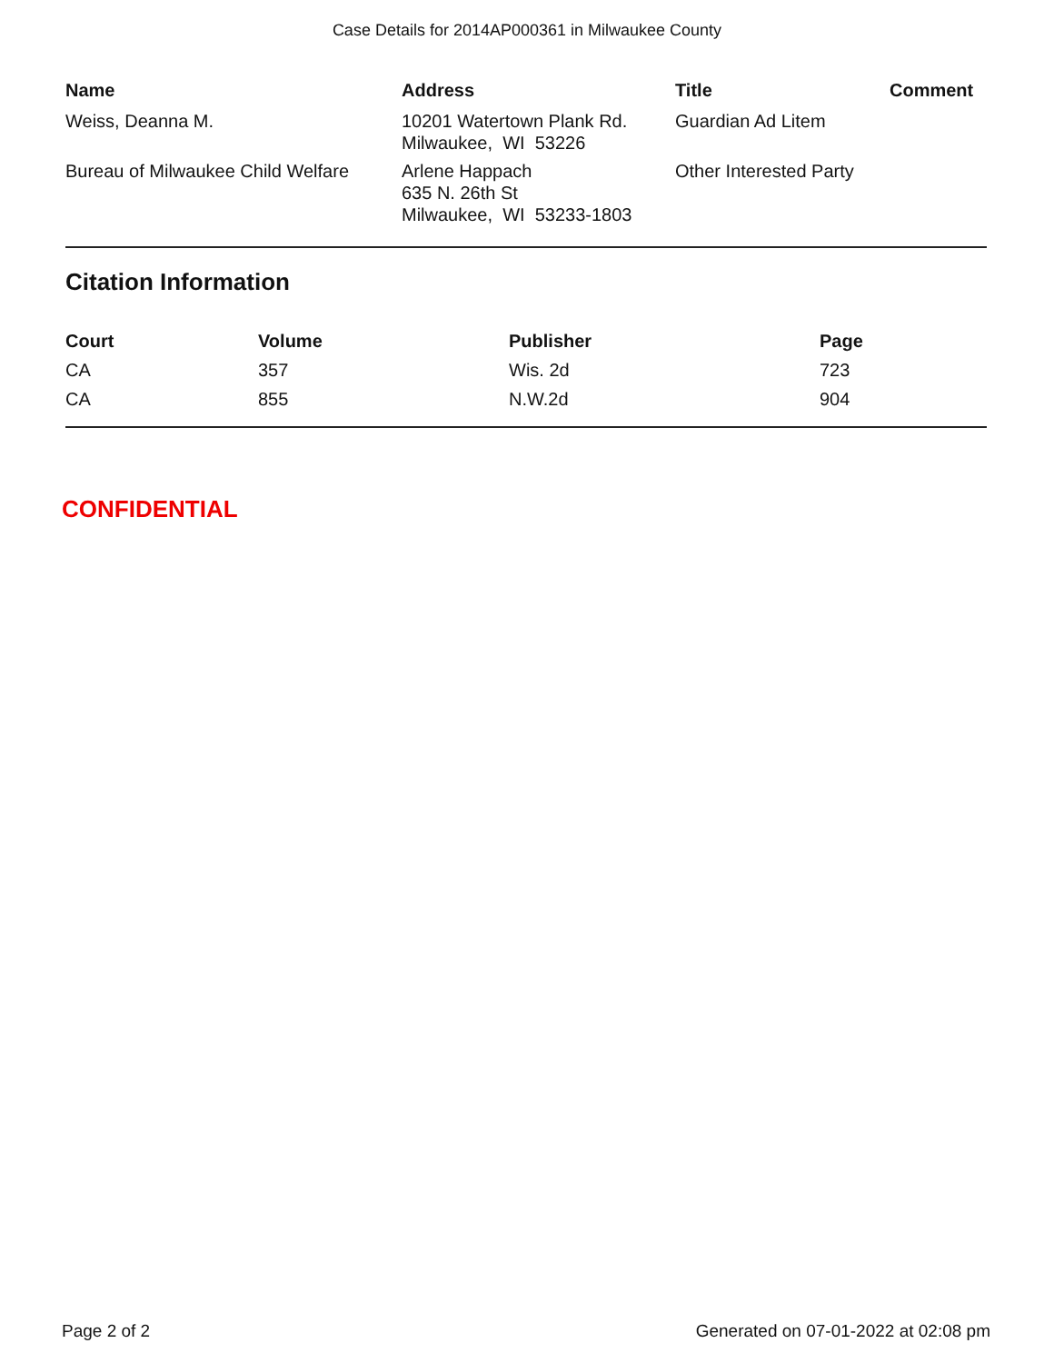Case Details for 2014AP000361 in Milwaukee County
| Name | Address | Title | Comment |
| --- | --- | --- | --- |
| Weiss, Deanna M. | 10201 Watertown Plank Rd. Milwaukee, WI 53226 | Guardian Ad Litem | |
| Bureau of Milwaukee Child Welfare | Arlene Happach 635 N. 26th St Milwaukee, WI 53233-1803 | Other Interested Party | |
Citation Information
| Court | Volume | Publisher | Page |
| --- | --- | --- | --- |
| CA | 357 | Wis. 2d | 723 |
| CA | 855 | N.W.2d | 904 |
CONFIDENTIAL
Page 2 of 2 Generated on 07-01-2022 at 02:08 pm